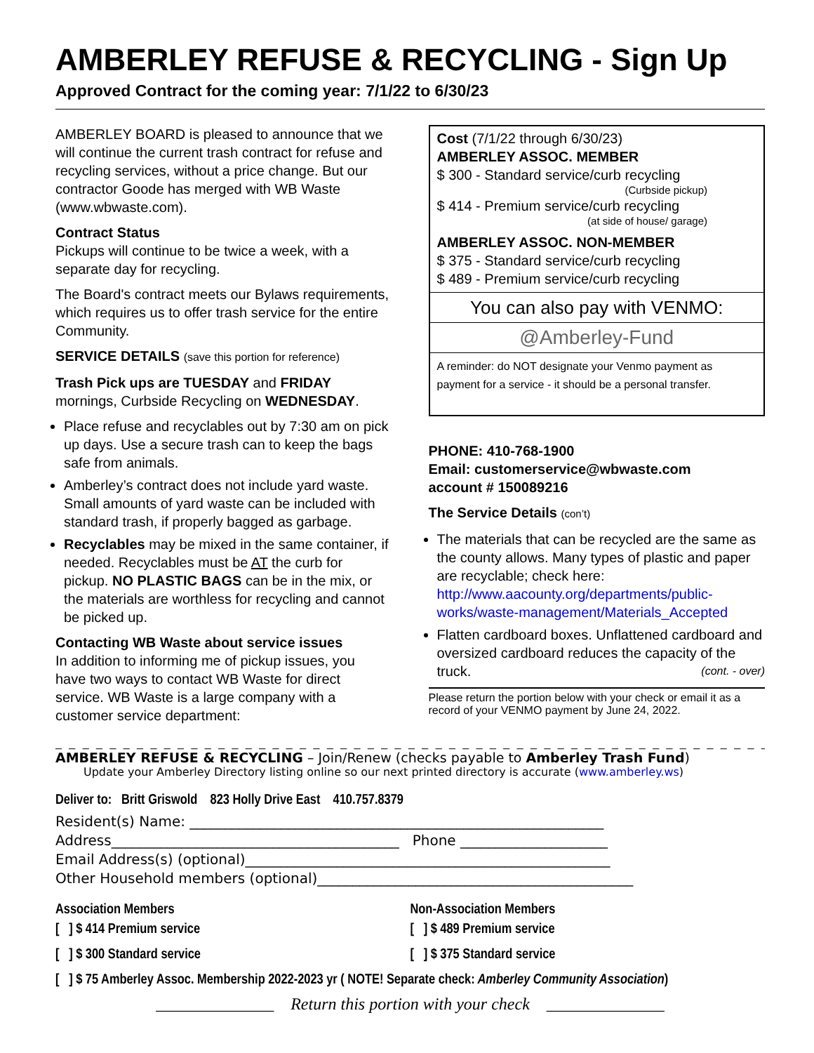AMBERLEY REFUSE & RECYCLING - Sign Up
Approved Contract for the coming year: 7/1/22 to 6/30/23
AMBERLEY BOARD is pleased to announce that we will continue the current trash contract for refuse and recycling services, without a price change. But our contractor Goode has merged with WB Waste (www.wbwaste.com).
Contract Status
Pickups will continue to be twice a week, with a separate day for recycling.
The Board's contract meets our Bylaws requirements, which requires us to offer trash service for the entire Community.
SERVICE DETAILS (save this portion for reference)
Trash Pick ups are TUESDAY and FRIDAY mornings, Curbside Recycling on WEDNESDAY.
Place refuse and recyclables out by 7:30 am on pick up days. Use a secure trash can to keep the bags safe from animals.
Amberley’s contract does not include yard waste. Small amounts of yard waste can be included with standard trash, if properly bagged as garbage.
Recyclables may be mixed in the same container, if needed. Recyclables must be AT the curb for pickup. NO PLASTIC BAGS can be in the mix, or the materials are worthless for recycling and cannot be picked up.
Contacting WB Waste about service issues
In addition to informing me of pickup issues, you have two ways to contact WB Waste for direct service. WB Waste is a large company with a customer service department:
Cost (7/1/22 through 6/30/23)
AMBERLEY ASSOC. MEMBER
$ 300 - Standard service/curb recycling
(Curbside pickup)
$ 414 - Premium service/curb recycling
(at side of house/ garage)
AMBERLEY ASSOC. NON-MEMBER
$ 375 - Standard service/curb recycling
$ 489 - Premium service/curb recycling
You can also pay with VENMO:
@Amberley-Fund
A reminder: do NOT designate your Venmo payment as payment for a service - it should be a personal transfer.
PHONE: 410-768-1900
Email: customerservice@wbwaste.com
account # 150089216
The Service Details (con’t)
The materials that can be recycled are the same as the county allows. Many types of plastic and paper are recyclable; check here: http://www.aacounty.org/departments/public-works/waste-management/Materials_Accepted
Flatten cardboard boxes. Unflattened cardboard and oversized cardboard reduces the capacity of the truck. (cont. - over)
Please return the portion below with your check or email it as a record of your VENMO payment by June 24, 2022.
_ _ _ _ _ _ _ _ _ _ _ _ _ _ _ _ _ _ _ _ _ _ _ _ _ _ _ _ _ _ _ _ _ _ _ _ _ _ _ _ _ _ _ _ _ _ _ _ _ _ _ _ _ _ _ _ _ _ _ _ _ _ _ _ _ _ _ _
AMBERLEY REFUSE & RECYCLING – Join/Renew (checks payable to Amberley Trash Fund)
Update your Amberley Directory listing online so our next printed directory is accurate (www.amberley.ws)
Deliver to: Britt Griswold 823 Holly Drive East 410.757.8379
Resident(s) Name: ___________________________________________________________
Address_________________________________________ Phone _____________________
Email Address(s) (optional)____________________________________________________
Other Household members (optional)_____________________________________________
Association Members Non-Association Members
[ ] $ 414 Premium service [ ] $ 489 Premium service
[ ] $ 300 Standard service [ ] $ 375 Standard service
[ ] $ 75 Amberley Assoc. Membership 2022-2023 yr ( NOTE! Separate check: Amberley Community Association )
______________ Return this portion with your check ______________